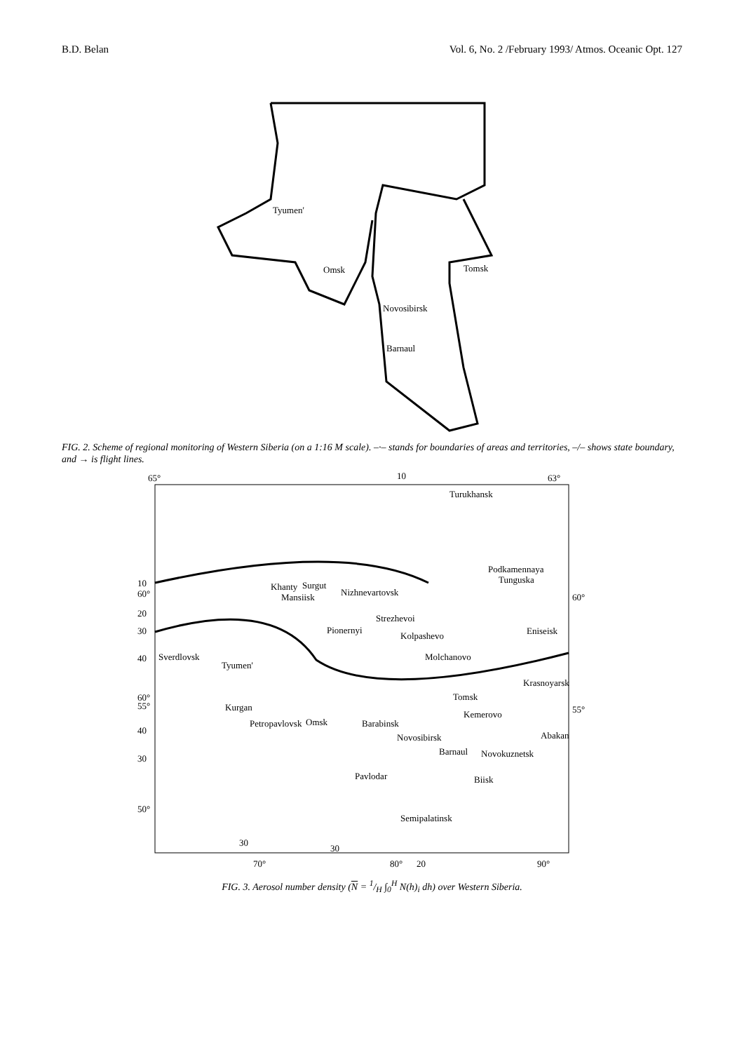B.D. Belan Vol. 6, No. 2 /February 1993/ Atmos. Oceanic Opt. 127
Tyumen'
Omsk
Tomsk
Novosibirsk
Barnaul
FIG. 2. Scheme of regional monitoring of Western Siberia (on a 1:16 M scale). –·– stands for boundaries of areas and territories, –/– shows state boundary, and → is flight lines.
65°
10
63°
Turukhansk
Podkamennaya
Tunguska
Khanty
Surgut
Nizhnevartovsk
Mansiisk
Strezhevoi
Pionernyi
Kolpashevo
Eniseisk
Sverdlovsk
Tyumen'
Molchanovo
Krasnoyarsk
Tomsk
Kurgan
Kemerovo
Petropavlovsk
Omsk
Barabinsk
Abakan
Novosibirsk
Barnaul
Novokuznetsk
Pavlodar
Biisk
Semipalatinsk
10
60°
20
30
40
60°
55°
40
30
50°
60°
55°
30
30
70°
80°
20
90°
FIG. 3. Aerosol number density (N = 1/H ∫<sub>0</sub><sup>H</sup> N(h)<sub>i</sub> dh) over Western Siberia.